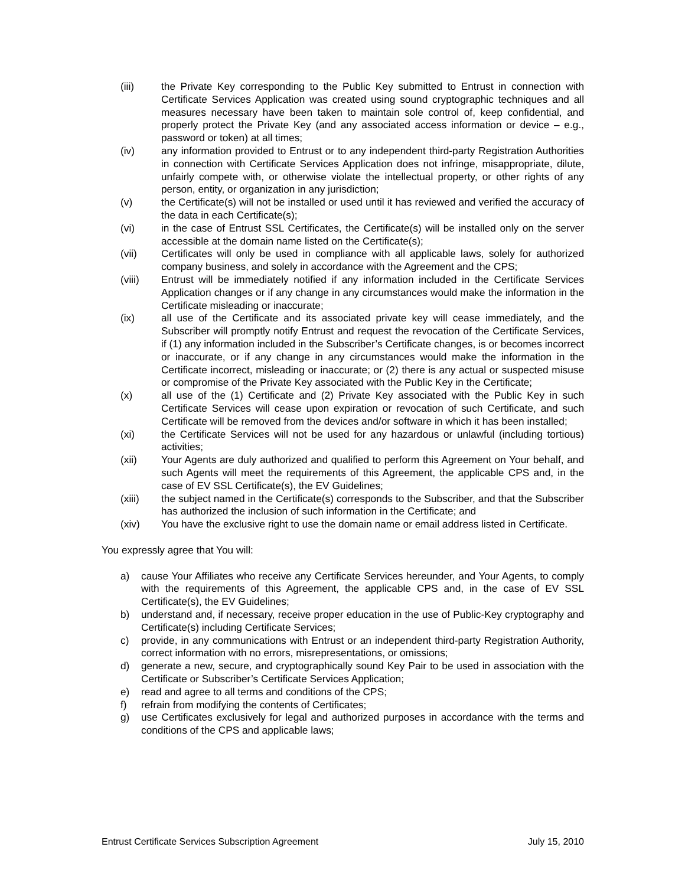(iii) the Private Key corresponding to the Public Key submitted to Entrust in connection with Certificate Services Application was created using sound cryptographic techniques and all measures necessary have been taken to maintain sole control of, keep confidential, and properly protect the Private Key (and any associated access information or device – e.g., password or token) at all times;
(iv) any information provided to Entrust or to any independent third-party Registration Authorities in connection with Certificate Services Application does not infringe, misappropriate, dilute, unfairly compete with, or otherwise violate the intellectual property, or other rights of any person, entity, or organization in any jurisdiction;
(v) the Certificate(s) will not be installed or used until it has reviewed and verified the accuracy of the data in each Certificate(s);
(vi) in the case of Entrust SSL Certificates, the Certificate(s) will be installed only on the server accessible at the domain name listed on the Certificate(s);
(vii) Certificates will only be used in compliance with all applicable laws, solely for authorized company business, and solely in accordance with the Agreement and the CPS;
(viii) Entrust will be immediately notified if any information included in the Certificate Services Application changes or if any change in any circumstances would make the information in the Certificate misleading or inaccurate;
(ix) all use of the Certificate and its associated private key will cease immediately, and the Subscriber will promptly notify Entrust and request the revocation of the Certificate Services, if (1) any information included in the Subscriber’s Certificate changes, is or becomes incorrect or inaccurate, or if any change in any circumstances would make the information in the Certificate incorrect, misleading or inaccurate; or (2) there is any actual or suspected misuse or compromise of the Private Key associated with the Public Key in the Certificate;
(x) all use of the (1) Certificate and (2) Private Key associated with the Public Key in such Certificate Services will cease upon expiration or revocation of such Certificate, and such Certificate will be removed from the devices and/or software in which it has been installed;
(xi) the Certificate Services will not be used for any hazardous or unlawful (including tortious) activities;
(xii) Your Agents are duly authorized and qualified to perform this Agreement on Your behalf, and such Agents will meet the requirements of this Agreement, the applicable CPS and, in the case of EV SSL Certificate(s), the EV Guidelines;
(xiii) the subject named in the Certificate(s) corresponds to the Subscriber, and that the Subscriber has authorized the inclusion of such information in the Certificate; and
(xiv) You have the exclusive right to use the domain name or email address listed in Certificate.
You expressly agree that You will:
a) cause Your Affiliates who receive any Certificate Services hereunder, and Your Agents, to comply with the requirements of this Agreement, the applicable CPS and, in the case of EV SSL Certificate(s), the EV Guidelines;
b) understand and, if necessary, receive proper education in the use of Public-Key cryptography and Certificate(s) including Certificate Services;
c) provide, in any communications with Entrust or an independent third-party Registration Authority, correct information with no errors, misrepresentations, or omissions;
d) generate a new, secure, and cryptographically sound Key Pair to be used in association with the Certificate or Subscriber’s Certificate Services Application;
e) read and agree to all terms and conditions of the CPS;
f) refrain from modifying the contents of Certificates;
g) use Certificates exclusively for legal and authorized purposes in accordance with the terms and conditions of the CPS and applicable laws;
Entrust Certificate Services Subscription Agreement July 15, 2010